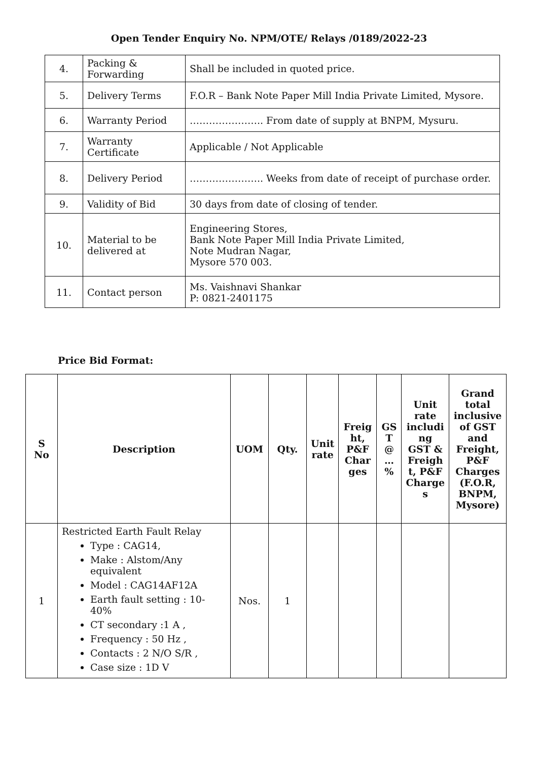Open Tender Enquiry No. NPM/OTE/ Relays /0189/2022-23
| 4. | Packing & Forwarding | Shall be included in quoted price. |
| 5. | Delivery Terms | F.O.R – Bank Note Paper Mill India Private Limited, Mysore. |
| 6. | Warranty Period | ………………….. From date of supply at BNPM, Mysuru. |
| 7. | Warranty Certificate | Applicable / Not Applicable |
| 8. | Delivery Period | ………………….. Weeks from date of receipt of purchase order. |
| 9. | Validity of Bid | 30 days from date of closing of tender. |
| 10. | Material to be delivered at | Engineering Stores, Bank Note Paper Mill India Private Limited, Note Mudran Nagar, Mysore 570 003. |
| 11. | Contact person | Ms. Vaishnavi Shankar P: 0821-2401175 |
Price Bid Format:
| S No | Description | UOM | Qty. | Unit rate | Freig ht, P&F Char ges | GS T @ … % | Unit rate includi ng GST & Freigh t, P&F Charge s | Grand total inclusive of GST and Freight, P&F Charges (F.O.R, BNPM, Mysore) |
| --- | --- | --- | --- | --- | --- | --- | --- | --- |
| 1 | Restricted Earth Fault Relay Type : CAG14, Make : Alstom/Any equivalent Model : CAG14AF12A Earth fault setting : 10-40% CT secondary :1 A , Frequency : 50 Hz , Contacts : 2 N/O S/R , Case size : 1D V | Nos. | 1 | | | | | |